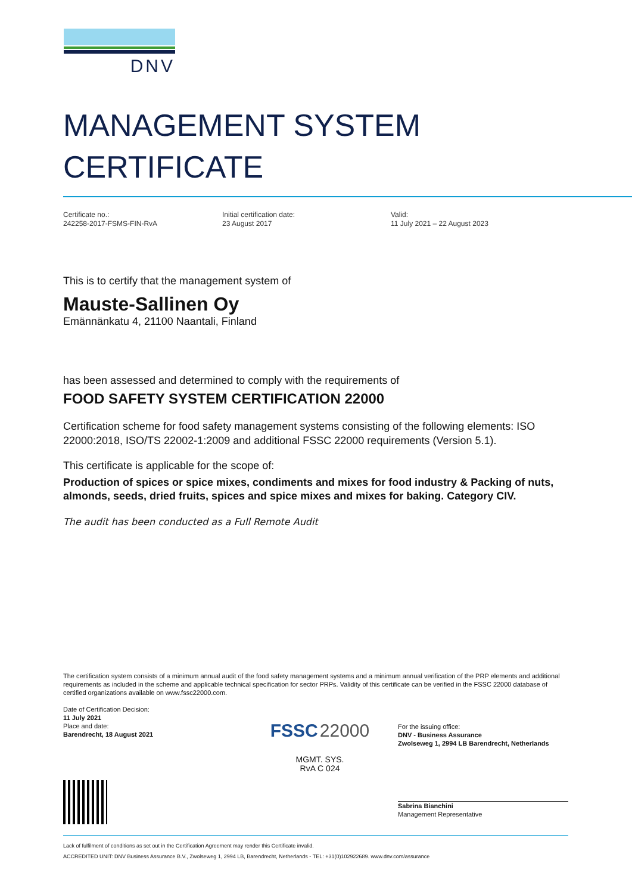DNV
MANAGEMENT SYSTEM
CERTIFICATE
Certificate no.:
242258-2017-FSMS-FIN-RvA
Initial certification date:
23 August 2017
Valid:
11 July 2021 – 22 August 2023
This is to certify that the management system of
Mauste-Sallinen Oy
Emännänkatu 4, 21100 Naantali, Finland
has been assessed and determined to comply with the requirements of
FOOD SAFETY SYSTEM CERTIFICATION 22000
Certification scheme for food safety management systems consisting of the following elements: ISO 22000:2018, ISO/TS 22002-1:2009 and additional FSSC 22000 requirements (Version 5.1).
This certificate is applicable for the scope of:
Production of spices or spice mixes, condiments and mixes for food industry & Packing of nuts, almonds, seeds, dried fruits, spices and spice mixes and mixes for baking. Category CIV.
The audit has been conducted as a Full Remote Audit
The certification system consists of a minimum annual audit of the food safety management systems and a minimum annual verification of the PRP elements and additional requirements as included in the scheme and applicable technical specification for sector PRPs. Validity of this certificate can be verified in the FSSC 22000 database of certified organizations available on www.fssc22000.com.
Date of Certification Decision:
11 July 2021
Place and date:
Barendrecht, 18 August 2021
FSSC 22000
MGMT. SYS.
RvA C 024
For the issuing office:
DNV - Business Assurance
Zwolseweg 1, 2994 LB Barendrecht, Netherlands
Sabrina Bianchini
Management Representative
Lack of fulfilment of conditions as set out in the Certification Agreement may render this Certificate invalid.
ACCREDITED UNIT: DNV Business Assurance B.V., Zwolseweg 1, 2994 LB, Barendrecht, Netherlands - TEL: +31(0)102922689. www.dnv.com/assurance